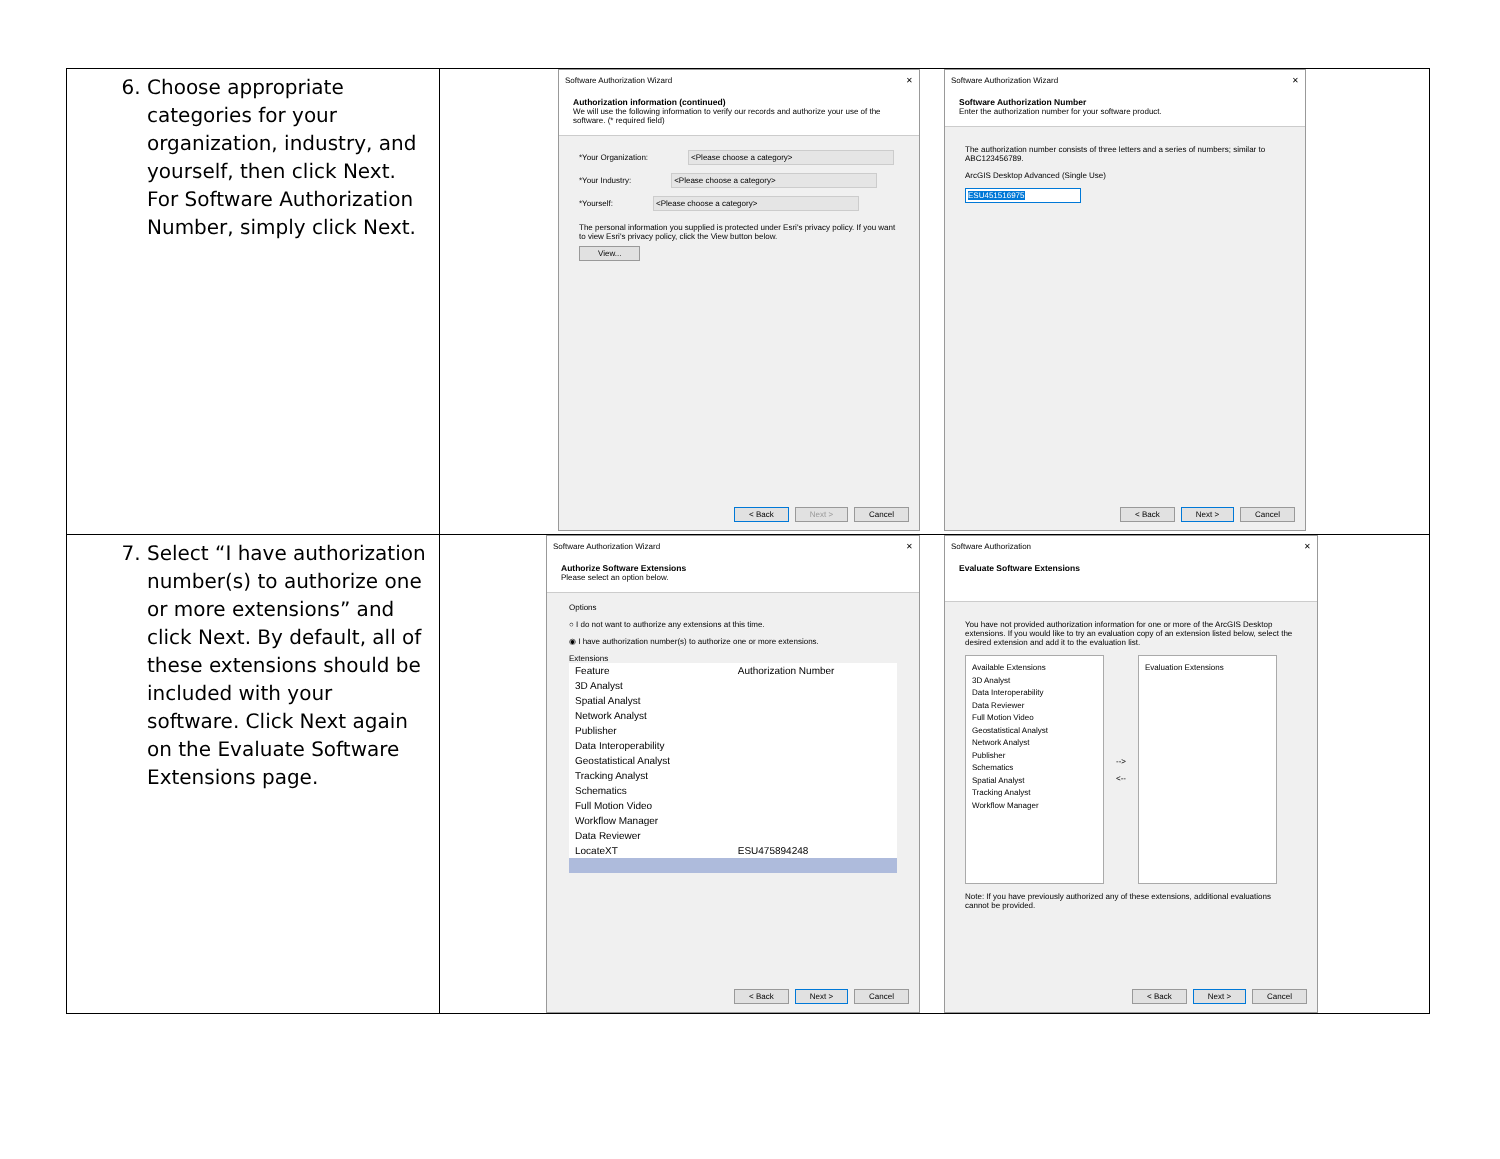| 6. Choose appropriate categories for your organization, industry, and yourself, then click Next. For Software Authorization Number, simply click Next. | Software Authorization Wizard ✕ Authorization information (continued) We will use the following information to verify our records and authorize your use of the software. (* required field) *Your Organization: <Please choose a category> *Your Industry: <Please choose a category> *Yourself: <Please choose a category> The personal information you supplied is protected under Esri's privacy policy. If you want to view Esri's privacy policy, click the View button below. View... < Back Next > Cancel Software Authorization Wizard ✕ Software Authorization Number Enter the authorization number for your software product. The authorization number consists of three letters and a series of numbers; similar to ABC123456789. ArcGIS Desktop Advanced (Single Use) ESU451516975 < Back Next > Cancel |
| 7. Select “I have authorization number(s) to authorize one or more extensions” and click Next. By default, all of these extensions should be included with your software. Click Next again on the Evaluate Software Extensions page. | Software Authorization Wizard ✕ Authorize Software Extensions Please select an option below. Options ○ I do not want to authorize any extensions at this time. ◉ I have authorization number(s) to authorize one or more extensions. Extensions / Feature / Authorization Number / / --- / --- / / 3D Analyst / / / Spatial Analyst / / / Network Analyst / / / Publisher / / / Data Interoperability / / / Geostatistical Analyst / / / Tracking Analyst / / / Schematics / / / Full Motion Video / / / Workflow Manager / / / Data Reviewer / / / LocateXT / ESU475894248 / < Back Next > Cancel Software Authorization ✕ Evaluate Software Extensions You have not provided authorization information for one or more of the ArcGIS Desktop extensions. If you would like to try an evaluation copy of an extension listed below, select the desired extension and add it to the evaluation list. Available Extensions 3D Analyst Data Interoperability Data Reviewer Full Motion Video Geostatistical Analyst Network Analyst Publisher Schematics Spatial Analyst Tracking Analyst Workflow Manager --> <-- Evaluation Extensions Note: If you have previously authorized any of these extensions, additional evaluations cannot be provided. < Back Next > Cancel |